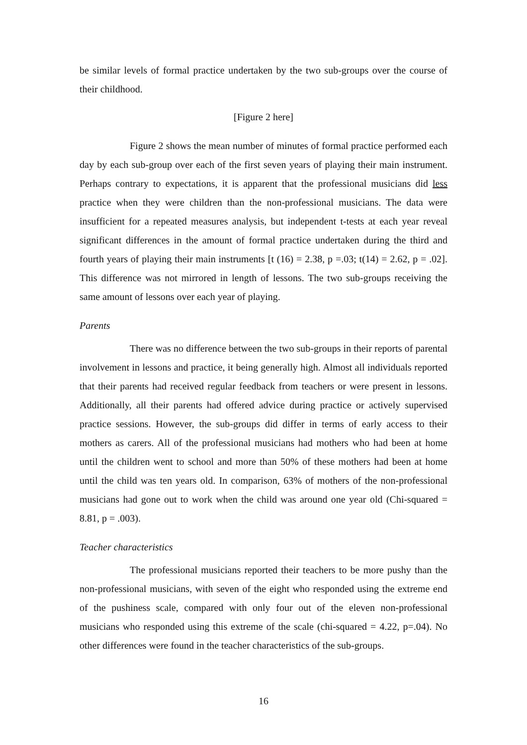be similar levels of formal practice undertaken by the two sub-groups over the course of their childhood.
[Figure 2 here]
Figure 2 shows the mean number of minutes of formal practice performed each day by each sub-group over each of the first seven years of playing their main instrument. Perhaps contrary to expectations, it is apparent that the professional musicians did less practice when they were children than the non-professional musicians. The data were insufficient for a repeated measures analysis, but independent t-tests at each year reveal significant differences in the amount of formal practice undertaken during the third and fourth years of playing their main instruments [t (16) = 2.38, p =.03; t(14) = 2.62, p = .02]. This difference was not mirrored in length of lessons. The two sub-groups receiving the same amount of lessons over each year of playing.
Parents
There was no difference between the two sub-groups in their reports of parental involvement in lessons and practice, it being generally high. Almost all individuals reported that their parents had received regular feedback from teachers or were present in lessons. Additionally, all their parents had offered advice during practice or actively supervised practice sessions. However, the sub-groups did differ in terms of early access to their mothers as carers. All of the professional musicians had mothers who had been at home until the children went to school and more than 50% of these mothers had been at home until the child was ten years old. In comparison, 63% of mothers of the non-professional musicians had gone out to work when the child was around one year old (Chi-squared = 8.81, p = .003).
Teacher characteristics
The professional musicians reported their teachers to be more pushy than the non-professional musicians, with seven of the eight who responded using the extreme end of the pushiness scale, compared with only four out of the eleven non-professional musicians who responded using this extreme of the scale (chi-squared = 4.22, p=.04). No other differences were found in the teacher characteristics of the sub-groups.
16